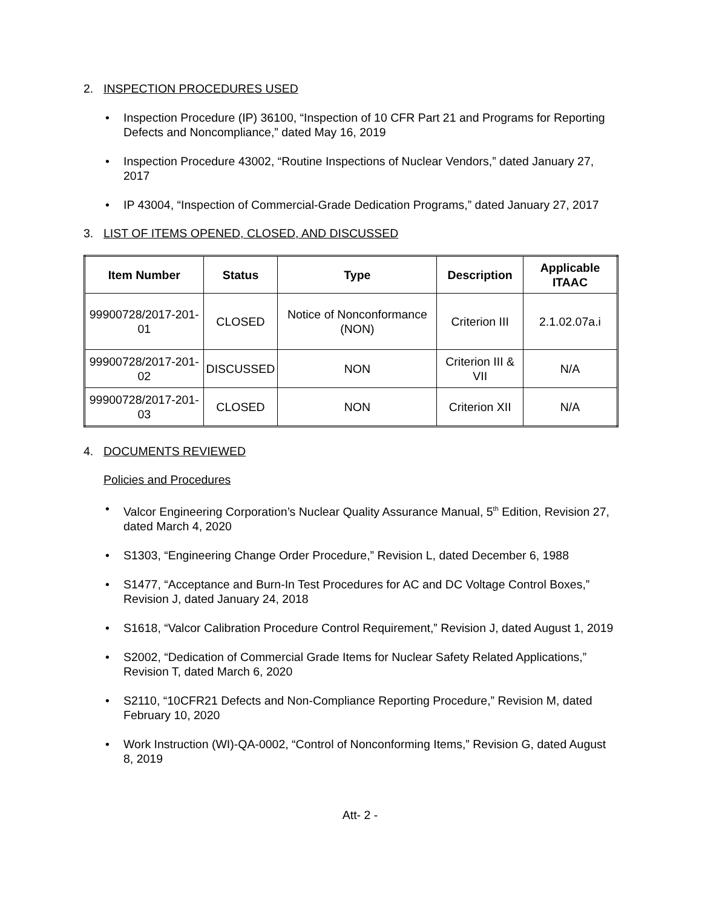2. INSPECTION PROCEDURES USED
Inspection Procedure (IP) 36100, “Inspection of 10 CFR Part 21 and Programs for Reporting Defects and Noncompliance,” dated May 16, 2019
Inspection Procedure 43002, “Routine Inspections of Nuclear Vendors,” dated January 27, 2017
IP 43004, “Inspection of Commercial-Grade Dedication Programs,” dated January 27, 2017
3. LIST OF ITEMS OPENED, CLOSED, AND DISCUSSED
| Item Number | Status | Type | Description | Applicable ITAAC |
| --- | --- | --- | --- | --- |
| 99900728/2017-201-01 | CLOSED | Notice of Nonconformance (NON) | Criterion III | 2.1.02.07a.i |
| 99900728/2017-201-02 | DISCUSSED | NON | Criterion III & VII | N/A |
| 99900728/2017-201-03 | CLOSED | NON | Criterion XII | N/A |
4. DOCUMENTS REVIEWED
Policies and Procedures
Valcor Engineering Corporation’s Nuclear Quality Assurance Manual, 5<sup>th</sup> Edition, Revision 27, dated March 4, 2020
S1303, “Engineering Change Order Procedure,” Revision L, dated December 6, 1988
S1477, “Acceptance and Burn-In Test Procedures for AC and DC Voltage Control Boxes,” Revision J, dated January 24, 2018
S1618, “Valcor Calibration Procedure Control Requirement,” Revision J, dated August 1, 2019
S2002, “Dedication of Commercial Grade Items for Nuclear Safety Related Applications,” Revision T, dated March 6, 2020
S2110, “10CFR21 Defects and Non-Compliance Reporting Procedure,” Revision M, dated February 10, 2020
Work Instruction (WI)-QA-0002, “Control of Nonconforming Items,” Revision G, dated August 8, 2019
Att- 2 -